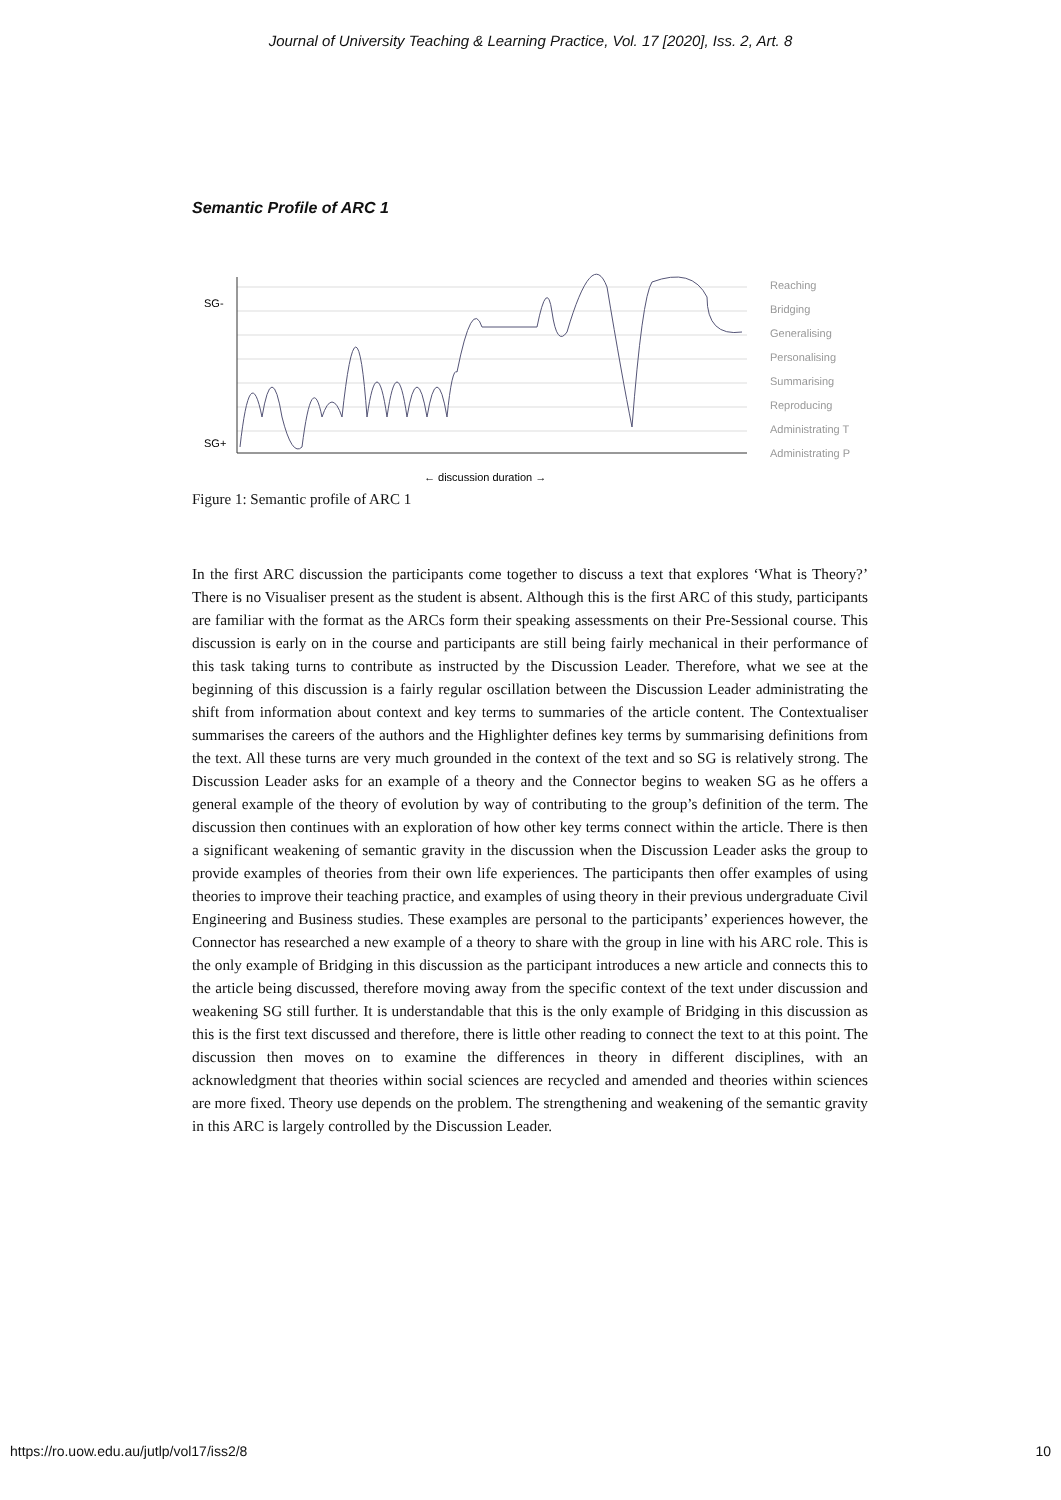Journal of University Teaching & Learning Practice, Vol. 17 [2020], Iss. 2, Art. 8
Semantic Profile of ARC 1
SG-
SG+
Reaching
Bridging
Generalising
Personalising
Summarising
Reproducing
Administrating T
Administrating P
← discussion duration →
Figure 1: Semantic profile of ARC 1
In the first ARC discussion the participants come together to discuss a text that explores ‘What is Theory?’ There is no Visualiser present as the student is absent. Although this is the first ARC of this study, participants are familiar with the format as the ARCs form their speaking assessments on their Pre-Sessional course. This discussion is early on in the course and participants are still being fairly mechanical in their performance of this task taking turns to contribute as instructed by the Discussion Leader. Therefore, what we see at the beginning of this discussion is a fairly regular oscillation between the Discussion Leader administrating the shift from information about context and key terms to summaries of the article content. The Contextualiser summarises the careers of the authors and the Highlighter defines key terms by summarising definitions from the text. All these turns are very much grounded in the context of the text and so SG is relatively strong. The Discussion Leader asks for an example of a theory and the Connector begins to weaken SG as he offers a general example of the theory of evolution by way of contributing to the group’s definition of the term. The discussion then continues with an exploration of how other key terms connect within the article. There is then a significant weakening of semantic gravity in the discussion when the Discussion Leader asks the group to provide examples of theories from their own life experiences. The participants then offer examples of using theories to improve their teaching practice, and examples of using theory in their previous undergraduate Civil Engineering and Business studies. These examples are personal to the participants’ experiences however, the Connector has researched a new example of a theory to share with the group in line with his ARC role. This is the only example of Bridging in this discussion as the participant introduces a new article and connects this to the article being discussed, therefore moving away from the specific context of the text under discussion and weakening SG still further. It is understandable that this is the only example of Bridging in this discussion as this is the first text discussed and therefore, there is little other reading to connect the text to at this point. The discussion then moves on to examine the differences in theory in different disciplines, with an acknowledgment that theories within social sciences are recycled and amended and theories within sciences are more fixed. Theory use depends on the problem. The strengthening and weakening of the semantic gravity in this ARC is largely controlled by the Discussion Leader.
https://ro.uow.edu.au/jutlp/vol17/iss2/8 10